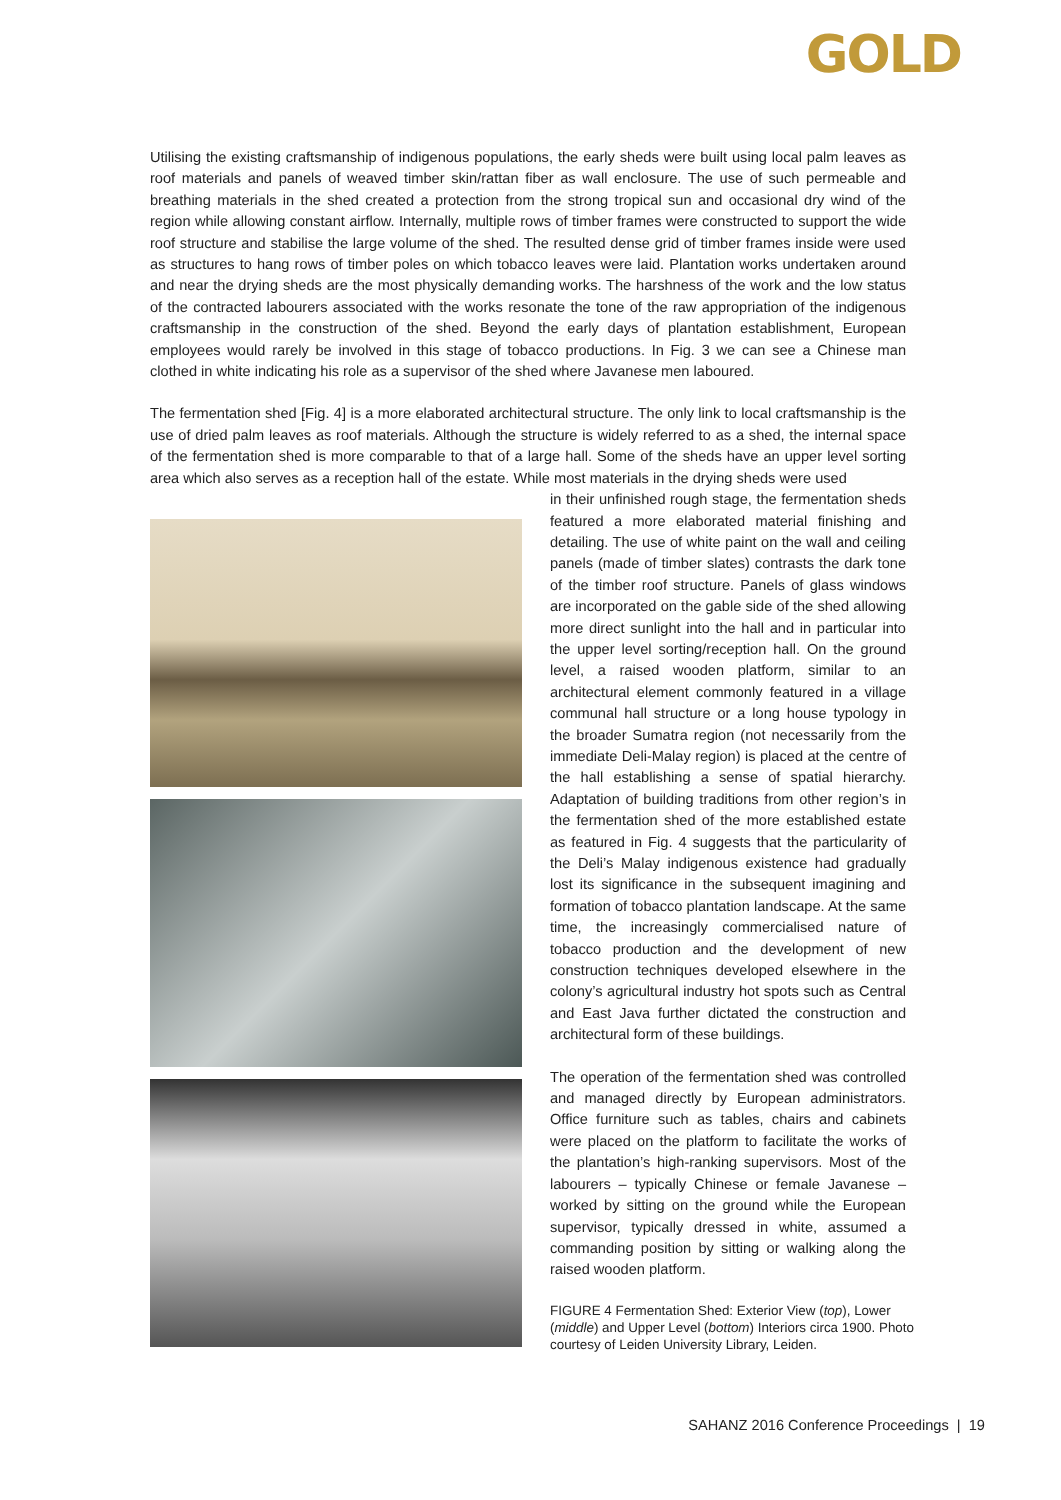GOLD
Utilising the existing craftsmanship of indigenous populations, the early sheds were built using local palm leaves as roof materials and panels of weaved timber skin/rattan fiber as wall enclosure. The use of such permeable and breathing materials in the shed created a protection from the strong tropical sun and occasional dry wind of the region while allowing constant airflow. Internally, multiple rows of timber frames were constructed to support the wide roof structure and stabilise the large volume of the shed. The resulted dense grid of timber frames inside were used as structures to hang rows of timber poles on which tobacco leaves were laid. Plantation works undertaken around and near the drying sheds are the most physically demanding works. The harshness of the work and the low status of the contracted labourers associated with the works resonate the tone of the raw appropriation of the indigenous craftsmanship in the construction of the shed. Beyond the early days of plantation establishment, European employees would rarely be involved in this stage of tobacco productions. In Fig. 3 we can see a Chinese man clothed in white indicating his role as a supervisor of the shed where Javanese men laboured.
The fermentation shed [Fig. 4] is a more elaborated architectural structure. The only link to local craftsmanship is the use of dried palm leaves as roof materials. Although the structure is widely referred to as a shed, the internal space of the fermentation shed is more comparable to that of a large hall. Some of the sheds have an upper level sorting area which also serves as a reception hall of the estate. While most materials in the drying sheds were used
in their unfinished rough stage, the fermentation sheds featured a more elaborated material finishing and detailing. The use of white paint on the wall and ceiling panels (made of timber slates) contrasts the dark tone of the timber roof structure. Panels of glass windows are incorporated on the gable side of the shed allowing more direct sunlight into the hall and in particular into the upper level sorting/reception hall. On the ground level, a raised wooden platform, similar to an architectural element commonly featured in a village communal hall structure or a long house typology in the broader Sumatra region (not necessarily from the immediate Deli-Malay region) is placed at the centre of the hall establishing a sense of spatial hierarchy. Adaptation of building traditions from other region’s in the fermentation shed of the more established estate as featured in Fig. 4 suggests that the particularity of the Deli’s Malay indigenous existence had gradually lost its significance in the subsequent imagining and formation of tobacco plantation landscape. At the same time, the increasingly commercialised nature of tobacco production and the development of new construction techniques developed elsewhere in the colony’s agricultural industry hot spots such as Central and East Java further dictated the construction and architectural form of these buildings.
The operation of the fermentation shed was controlled and managed directly by European administrators. Office furniture such as tables, chairs and cabinets were placed on the platform to facilitate the works of the plantation’s high-ranking supervisors. Most of the labourers – typically Chinese or female Javanese – worked by sitting on the ground while the European supervisor, typically dressed in white, assumed a commanding position by sitting or walking along the raised wooden platform.
FIGURE 4 Fermentation Shed: Exterior View (top), Lower (middle) and Upper Level (bottom) Interiors circa 1900. Photo courtesy of Leiden University Library, Leiden.
SAHANZ 2016 Conference Proceedings | 19